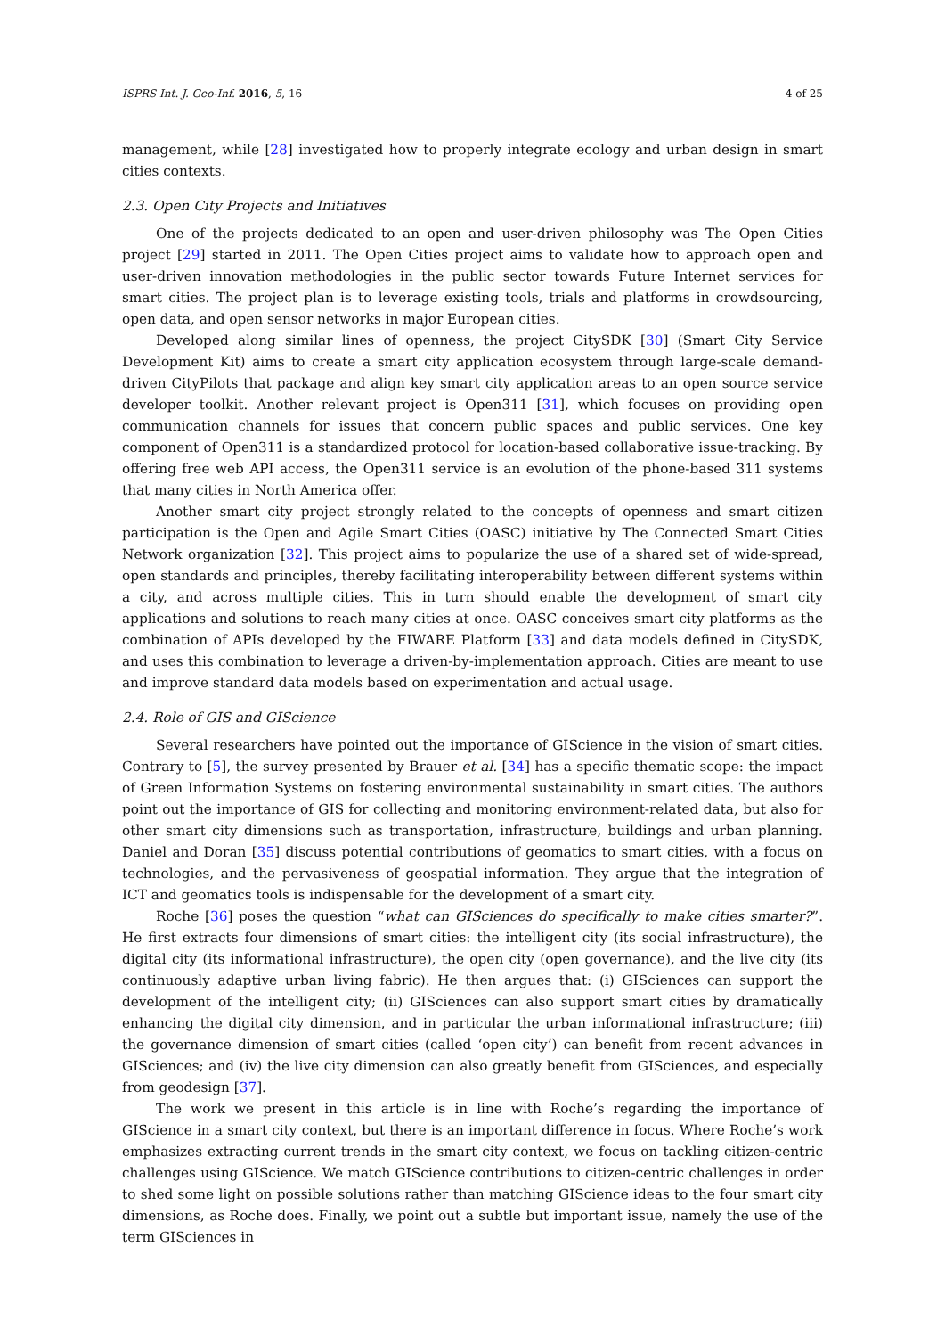ISPRS Int. J. Geo-Inf. 2016, 5, 16 4 of 25
management, while [28] investigated how to properly integrate ecology and urban design in smart cities contexts.
2.3. Open City Projects and Initiatives
One of the projects dedicated to an open and user-driven philosophy was The Open Cities project [29] started in 2011. The Open Cities project aims to validate how to approach open and user-driven innovation methodologies in the public sector towards Future Internet services for smart cities. The project plan is to leverage existing tools, trials and platforms in crowdsourcing, open data, and open sensor networks in major European cities.
Developed along similar lines of openness, the project CitySDK [30] (Smart City Service Development Kit) aims to create a smart city application ecosystem through large-scale demand-driven CityPilots that package and align key smart city application areas to an open source service developer toolkit. Another relevant project is Open311 [31], which focuses on providing open communication channels for issues that concern public spaces and public services. One key component of Open311 is a standardized protocol for location-based collaborative issue-tracking. By offering free web API access, the Open311 service is an evolution of the phone-based 311 systems that many cities in North America offer.
Another smart city project strongly related to the concepts of openness and smart citizen participation is the Open and Agile Smart Cities (OASC) initiative by The Connected Smart Cities Network organization [32]. This project aims to popularize the use of a shared set of wide-spread, open standards and principles, thereby facilitating interoperability between different systems within a city, and across multiple cities. This in turn should enable the development of smart city applications and solutions to reach many cities at once. OASC conceives smart city platforms as the combination of APIs developed by the FIWARE Platform [33] and data models defined in CitySDK, and uses this combination to leverage a driven-by-implementation approach. Cities are meant to use and improve standard data models based on experimentation and actual usage.
2.4. Role of GIS and GIScience
Several researchers have pointed out the importance of GIScience in the vision of smart cities. Contrary to [5], the survey presented by Brauer et al. [34] has a specific thematic scope: the impact of Green Information Systems on fostering environmental sustainability in smart cities. The authors point out the importance of GIS for collecting and monitoring environment-related data, but also for other smart city dimensions such as transportation, infrastructure, buildings and urban planning. Daniel and Doran [35] discuss potential contributions of geomatics to smart cities, with a focus on technologies, and the pervasiveness of geospatial information. They argue that the integration of ICT and geomatics tools is indispensable for the development of a smart city.
Roche [36] poses the question “what can GISciences do specifically to make cities smarter?”. He first extracts four dimensions of smart cities: the intelligent city (its social infrastructure), the digital city (its informational infrastructure), the open city (open governance), and the live city (its continuously adaptive urban living fabric). He then argues that: (i) GISciences can support the development of the intelligent city; (ii) GISciences can also support smart cities by dramatically enhancing the digital city dimension, and in particular the urban informational infrastructure; (iii) the governance dimension of smart cities (called ‘open city’) can benefit from recent advances in GISciences; and (iv) the live city dimension can also greatly benefit from GISciences, and especially from geodesign [37].
The work we present in this article is in line with Roche’s regarding the importance of GIScience in a smart city context, but there is an important difference in focus. Where Roche’s work emphasizes extracting current trends in the smart city context, we focus on tackling citizen-centric challenges using GIScience. We match GIScience contributions to citizen-centric challenges in order to shed some light on possible solutions rather than matching GIScience ideas to the four smart city dimensions, as Roche does. Finally, we point out a subtle but important issue, namely the use of the term GISciences in